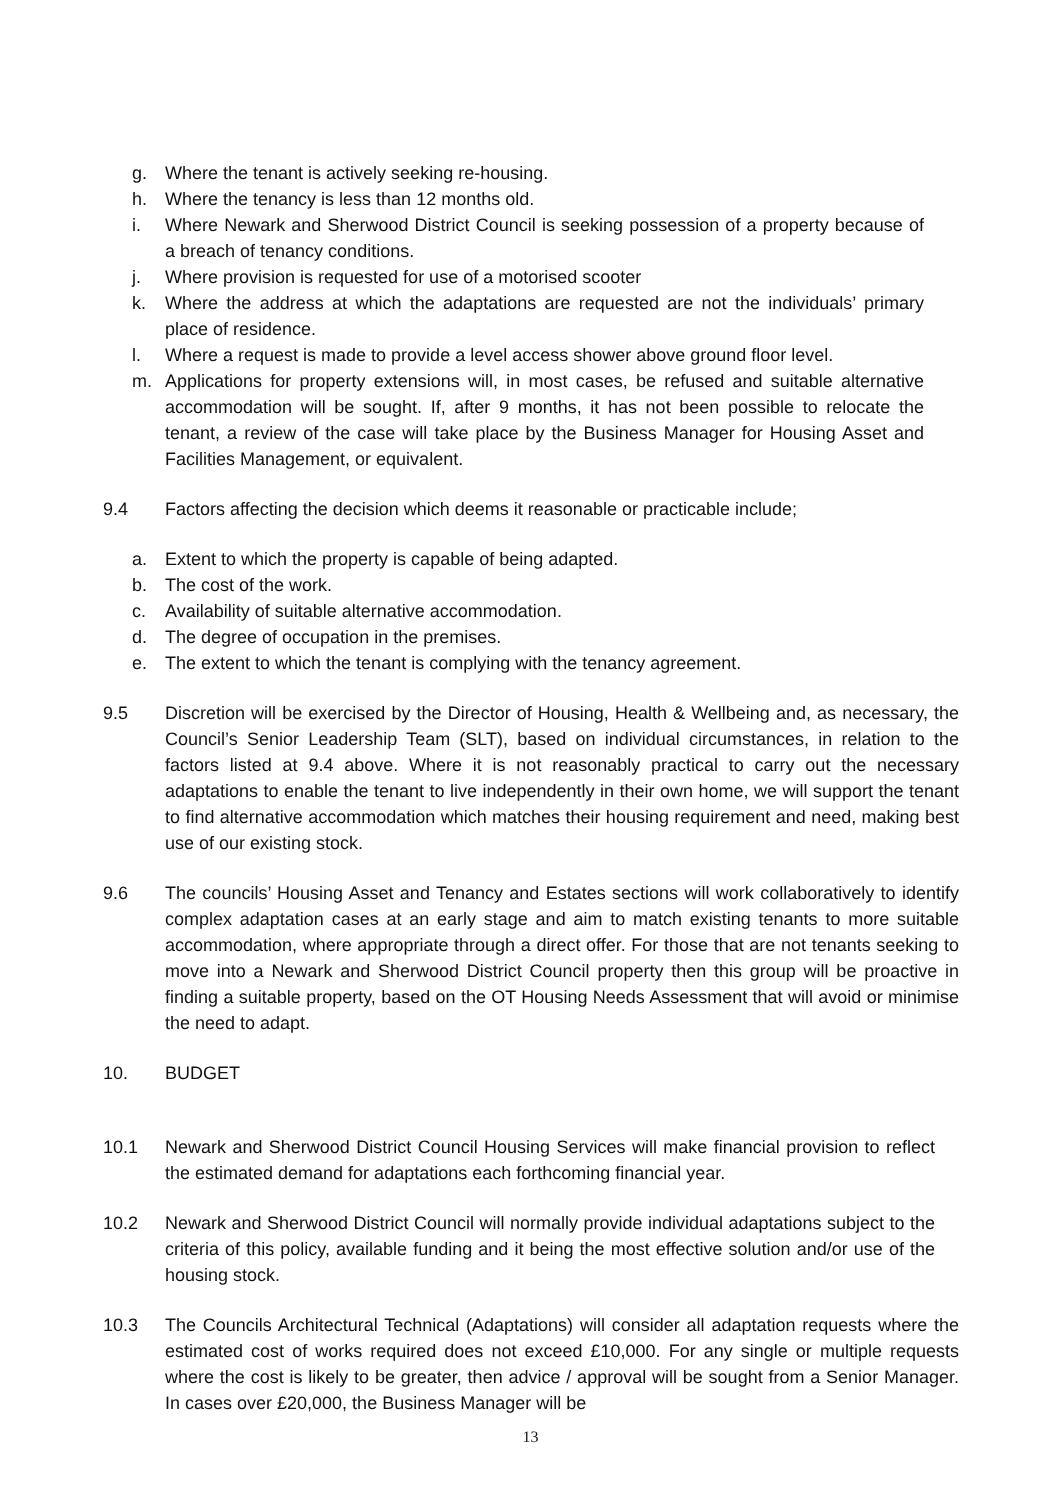g. Where the tenant is actively seeking re-housing.
h. Where the tenancy is less than 12 months old.
i. Where Newark and Sherwood District Council is seeking possession of a property because of a breach of tenancy conditions.
j. Where provision is requested for use of a motorised scooter
k. Where the address at which the adaptations are requested are not the individuals’ primary place of residence.
l. Where a request is made to provide a level access shower above ground floor level.
m. Applications for property extensions will, in most cases, be refused and suitable alternative accommodation will be sought. If, after 9 months, it has not been possible to relocate the tenant, a review of the case will take place by the Business Manager for Housing Asset and Facilities Management, or equivalent.
9.4 Factors affecting the decision which deems it reasonable or practicable include;
a. Extent to which the property is capable of being adapted.
b. The cost of the work.
c. Availability of suitable alternative accommodation.
d. The degree of occupation in the premises.
e. The extent to which the tenant is complying with the tenancy agreement.
9.5 Discretion will be exercised by the Director of Housing, Health & Wellbeing and, as necessary, the Council’s Senior Leadership Team (SLT), based on individual circumstances, in relation to the factors listed at 9.4 above. Where it is not reasonably practical to carry out the necessary adaptations to enable the tenant to live independently in their own home, we will support the tenant to find alternative accommodation which matches their housing requirement and need, making best use of our existing stock.
9.6 The councils’ Housing Asset and Tenancy and Estates sections will work collaboratively to identify complex adaptation cases at an early stage and aim to match existing tenants to more suitable accommodation, where appropriate through a direct offer. For those that are not tenants seeking to move into a Newark and Sherwood District Council property then this group will be proactive in finding a suitable property, based on the OT Housing Needs Assessment that will avoid or minimise the need to adapt.
10. BUDGET
10.1 Newark and Sherwood District Council Housing Services will make financial provision to reflect the estimated demand for adaptations each forthcoming financial year.
10.2 Newark and Sherwood District Council will normally provide individual adaptations subject to the criteria of this policy, available funding and it being the most effective solution and/or use of the housing stock.
10.3 The Councils Architectural Technical (Adaptations) will consider all adaptation requests where the estimated cost of works required does not exceed £10,000. For any single or multiple requests where the cost is likely to be greater, then advice / approval will be sought from a Senior Manager. In cases over £20,000, the Business Manager will be
13